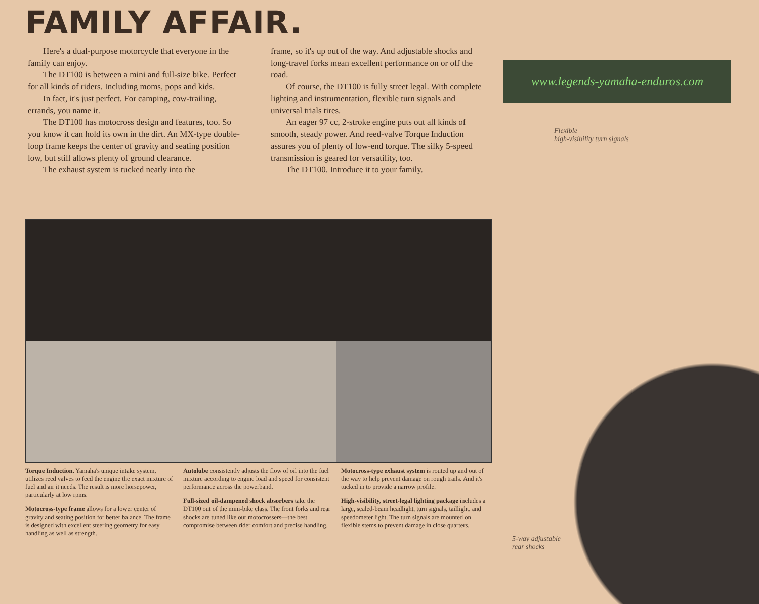FAMILY AFFAIR.
www.legends-yamaha-enduros.com
Here's a dual-purpose motorcycle that everyone in the family can enjoy.
The DT100 is between a mini and full-size bike. Perfect for all kinds of riders. Including moms, pops and kids.
In fact, it's just perfect. For camping, cow-trailing, errands, you name it.
The DT100 has motocross design and features, too. So you know it can hold its own in the dirt. An MX-type double-loop frame keeps the center of gravity and seating position low, but still allows plenty of ground clearance.
The exhaust system is tucked neatly into the
frame, so it's up out of the way. And adjustable shocks and long-travel forks mean excellent performance on or off the road.
Of course, the DT100 is fully street legal. With complete lighting and instrumentation, flexible turn signals and universal trials tires.
An eager 97 cc, 2-stroke engine puts out all kinds of smooth, steady power. And reed-valve Torque Induction assures you of plenty of low-end torque. The silky 5-speed transmission is geared for versatility, too.
The DT100. Introduce it to your family.
Flexible
high-visibility turn signals
5-way adjustable
rear shocks
Torque Induction. Yamaha's unique intake system, utilizes reed valves to feed the engine the exact mixture of fuel and air it needs. The result is more horsepower, particularly at low rpms.
Motocross-type frame allows for a lower center of gravity and seating position for better balance. The frame is designed with excellent steering geometry for easy handling as well as strength.
Autolube consistently adjusts the flow of oil into the fuel mixture according to engine load and speed for consistent performance across the powerband.
Full-sized oil-dampened shock absorbers take the DT100 out of the mini-bike class. The front forks and rear shocks are tuned like our motocrossers—the best compromise between rider comfort and precise handling.
Motocross-type exhaust system is routed up and out of the way to help prevent damage on rough trails. And it's tucked in to provide a narrow profile.
High-visibility, street-legal lighting package includes a large, sealed-beam headlight, turn signals, taillight, and speedometer light. The turn signals are mounted on flexible stems to prevent damage in close quarters.